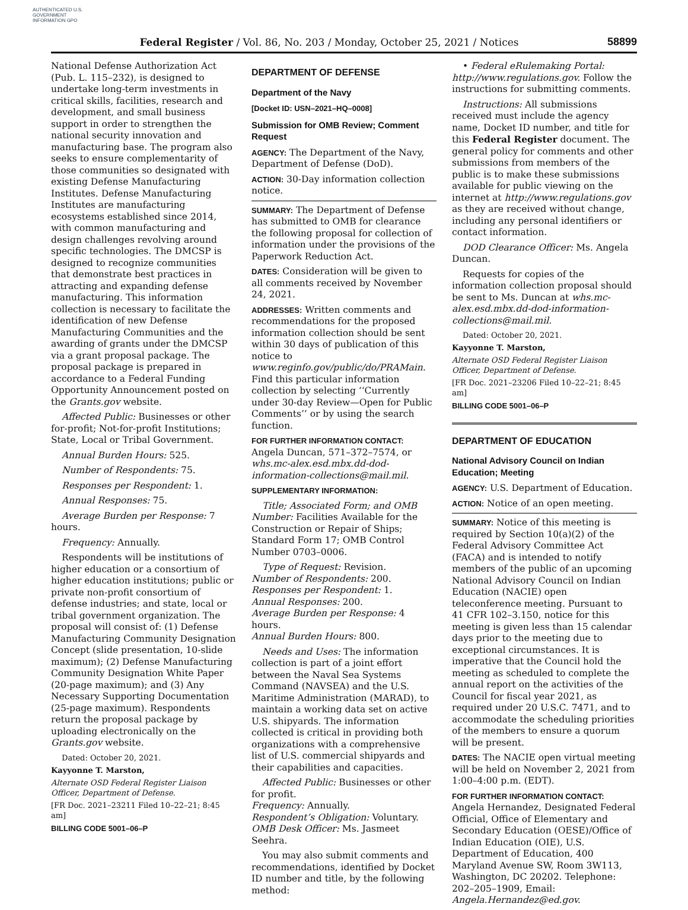AUTHENTICATED U.S. GOVERNMENT INFORMATION GPO
Federal Register / Vol. 86, No. 203 / Monday, October 25, 2021 / Notices 58899
National Defense Authorization Act (Pub. L. 115–232), is designed to undertake long-term investments in critical skills, facilities, research and development, and small business support in order to strengthen the national security innovation and manufacturing base. The program also seeks to ensure complementarity of those communities so designated with existing Defense Manufacturing Institutes. Defense Manufacturing Institutes are manufacturing ecosystems established since 2014, with common manufacturing and design challenges revolving around specific technologies. The DMCSP is designed to recognize communities that demonstrate best practices in attracting and expanding defense manufacturing. This information collection is necessary to facilitate the identification of new Defense Manufacturing Communities and the awarding of grants under the DMCSP via a grant proposal package. The proposal package is prepared in accordance to a Federal Funding Opportunity Announcement posted on the Grants.gov website.
Affected Public: Businesses or other for-profit; Not-for-profit Institutions; State, Local or Tribal Government.
Annual Burden Hours: 525.
Number of Respondents: 75.
Responses per Respondent: 1.
Annual Responses: 75.
Average Burden per Response: 7 hours.
Frequency: Annually.
Respondents will be institutions of higher education or a consortium of higher education institutions; public or private non-profit consortium of defense industries; and state, local or tribal government organization. The proposal will consist of: (1) Defense Manufacturing Community Designation Concept (slide presentation, 10-slide maximum); (2) Defense Manufacturing Community Designation White Paper (20-page maximum); and (3) Any Necessary Supporting Documentation (25-page maximum). Respondents return the proposal package by uploading electronically on the Grants.gov website.
Dated: October 20, 2021.
Kayyonne T. Marston,
Alternate OSD Federal Register Liaison Officer, Department of Defense.
[FR Doc. 2021–23211 Filed 10–22–21; 8:45 am]
BILLING CODE 5001–06–P
DEPARTMENT OF DEFENSE
Department of the Navy
[Docket ID: USN–2021–HQ–0008]
Submission for OMB Review; Comment Request
AGENCY: The Department of the Navy, Department of Defense (DoD).
ACTION: 30-Day information collection notice.
SUMMARY: The Department of Defense has submitted to OMB for clearance the following proposal for collection of information under the provisions of the Paperwork Reduction Act.
DATES: Consideration will be given to all comments received by November 24, 2021.
ADDRESSES: Written comments and recommendations for the proposed information collection should be sent within 30 days of publication of this notice to www.reginfo.gov/public/do/PRAMain. Find this particular information collection by selecting ‘‘Currently under 30-day Review—Open for Public Comments’’ or by using the search function.
FOR FURTHER INFORMATION CONTACT: Angela Duncan, 571–372–7574, or whs.mc-alex.esd.mbx.dd-dod-information-collections@mail.mil.
SUPPLEMENTARY INFORMATION:
Title; Associated Form; and OMB Number: Facilities Available for the Construction or Repair of Ships; Standard Form 17; OMB Control Number 0703–0006.
Type of Request: Revision.
Number of Respondents: 200.
Responses per Respondent: 1.
Annual Responses: 200.
Average Burden per Response: 4 hours.
Annual Burden Hours: 800.
Needs and Uses: The information collection is part of a joint effort between the Naval Sea Systems Command (NAVSEA) and the U.S. Maritime Administration (MARAD), to maintain a working data set on active U.S. shipyards. The information collected is critical in providing both organizations with a comprehensive list of U.S. commercial shipyards and their capabilities and capacities.
Affected Public: Businesses or other for profit.
Frequency: Annually.
Respondent’s Obligation: Voluntary.
OMB Desk Officer: Ms. Jasmeet Seehra.
You may also submit comments and recommendations, identified by Docket ID number and title, by the following method:
• Federal eRulemaking Portal: http://www.regulations.gov. Follow the instructions for submitting comments.
Instructions: All submissions received must include the agency name, Docket ID number, and title for this Federal Register document. The general policy for comments and other submissions from members of the public is to make these submissions available for public viewing on the internet at http://www.regulations.gov as they are received without change, including any personal identifiers or contact information.
DOD Clearance Officer: Ms. Angela Duncan.
Requests for copies of the information collection proposal should be sent to Ms. Duncan at whs.mc-alex.esd.mbx.dd-dod-information-collections@mail.mil.
Dated: October 20, 2021.
Kayyonne T. Marston,
Alternate OSD Federal Register Liaison Officer, Department of Defense.
[FR Doc. 2021–23206 Filed 10–22–21; 8:45 am]
BILLING CODE 5001–06–P
DEPARTMENT OF EDUCATION
National Advisory Council on Indian Education; Meeting
AGENCY: U.S. Department of Education.
ACTION: Notice of an open meeting.
SUMMARY: Notice of this meeting is required by Section 10(a)(2) of the Federal Advisory Committee Act (FACA) and is intended to notify members of the public of an upcoming National Advisory Council on Indian Education (NACIE) open teleconference meeting. Pursuant to 41 CFR 102–3.150, notice for this meeting is given less than 15 calendar days prior to the meeting due to exceptional circumstances. It is imperative that the Council hold the meeting as scheduled to complete the annual report on the activities of the Council for fiscal year 2021, as required under 20 U.S.C. 7471, and to accommodate the scheduling priorities of the members to ensure a quorum will be present.
DATES: The NACIE open virtual meeting will be held on November 2, 2021 from 1:00–4:00 p.m. (EDT).
FOR FURTHER INFORMATION CONTACT: Angela Hernandez, Designated Federal Official, Office of Elementary and Secondary Education (OESE)/Office of Indian Education (OIE), U.S. Department of Education, 400 Maryland Avenue SW, Room 3W113, Washington, DC 20202. Telephone: 202–205–1909, Email: Angela.Hernandez@ed.gov.